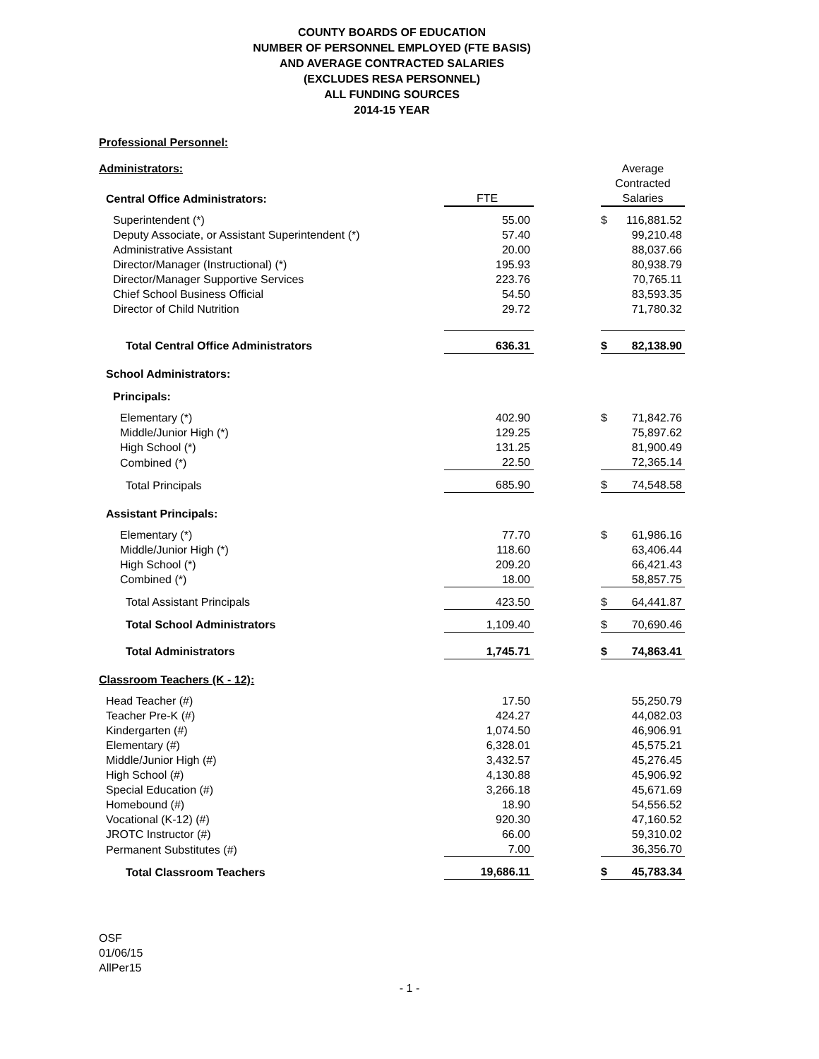COUNTY BOARDS OF EDUCATION
NUMBER OF PERSONNEL EMPLOYED (FTE BASIS)
AND AVERAGE CONTRACTED SALARIES
(EXCLUDES RESA PERSONNEL)
ALL FUNDING SOURCES
2014-15 YEAR
| Professional Personnel: | | | | |
| Administrators: | | | Average | |
| | | | Contracted | |
| Central Office Administrators: | FTE | | Salaries | |
| Superintendent (*) | 55.00 | | $ | 116,881.52 |
| Deputy Associate, or Assistant Superintendent (*) | 57.40 | | | 99,210.48 |
| Administrative Assistant | 20.00 | | | 88,037.66 |
| Director/Manager (Instructional) (*) | 195.93 | | | 80,938.79 |
| Director/Manager Supportive Services | 223.76 | | | 70,765.11 |
| Chief School Business Official | 54.50 | | | 83,593.35 |
| Director of Child Nutrition | 29.72 | | | 71,780.32 |
| Total Central Office Administrators | 636.31 | | $ | 82,138.90 |
| School Administrators: | | | | |
| Principals: | | | | |
| Elementary (*) | 402.90 | | $ | 71,842.76 |
| Middle/Junior High (*) | 129.25 | | | 75,897.62 |
| High School (*) | 131.25 | | | 81,900.49 |
| Combined (*) | 22.50 | | | 72,365.14 |
| Total Principals | 685.90 | | $ | 74,548.58 |
| Assistant Principals: | | | | |
| Elementary (*) | 77.70 | | $ | 61,986.16 |
| Middle/Junior High (*) | 118.60 | | | 63,406.44 |
| High School (*) | 209.20 | | | 66,421.43 |
| Combined (*) | 18.00 | | | 58,857.75 |
| Total Assistant Principals | 423.50 | | $ | 64,441.87 |
| Total School Administrators | 1,109.40 | | $ | 70,690.46 |
| Total Administrators | 1,745.71 | | $ | 74,863.41 |
| Classroom Teachers (K - 12): | | | | |
| Head Teacher (#) | 17.50 | | | 55,250.79 |
| Teacher Pre-K (#) | 424.27 | | | 44,082.03 |
| Kindergarten (#) | 1,074.50 | | | 46,906.91 |
| Elementary (#) | 6,328.01 | | | 45,575.21 |
| Middle/Junior High (#) | 3,432.57 | | | 45,276.45 |
| High School (#) | 4,130.88 | | | 45,906.92 |
| Special Education (#) | 3,266.18 | | | 45,671.69 |
| Homebound (#) | 18.90 | | | 54,556.52 |
| Vocational (K-12) (#) | 920.30 | | | 47,160.52 |
| JROTC Instructor (#) | 66.00 | | | 59,310.02 |
| Permanent Substitutes (#) | 7.00 | | | 36,356.70 |
| Total Classroom Teachers | 19,686.11 | | $ | 45,783.34 |
OSF
01/06/15
AllPer15
- 1 -